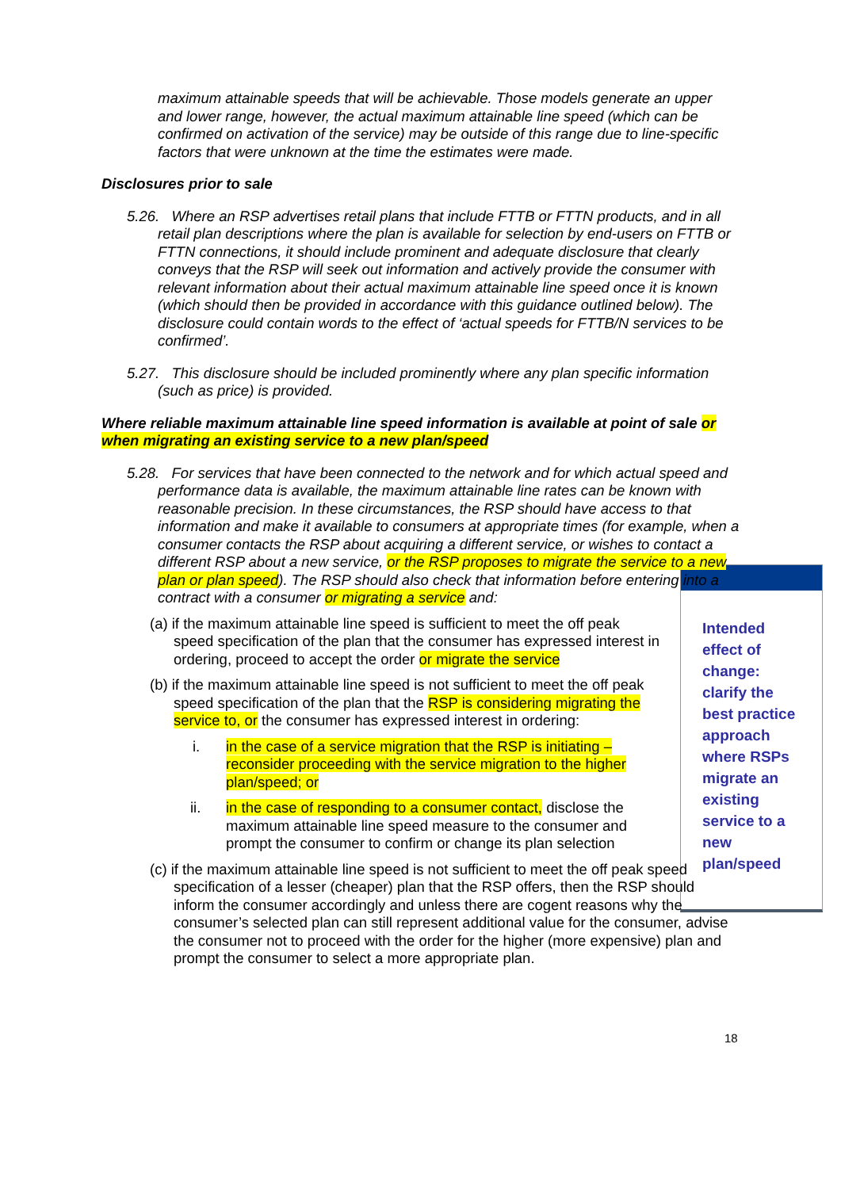Intended
effect of
change:
clarify the
best practice
approach
where RSPs
migrate an
existing
service to a
new
plan/speed
maximum attainable speeds that will be achievable. Those models generate an upper and lower range, however, the actual maximum attainable line speed (which can be confirmed on activation of the service) may be outside of this range due to line-specific factors that were unknown at the time the estimates were made.
Disclosures prior to sale
5.26. Where an RSP advertises retail plans that include FTTB or FTTN products, and in all retail plan descriptions where the plan is available for selection by end-users on FTTB or FTTN connections, it should include prominent and adequate disclosure that clearly conveys that the RSP will seek out information and actively provide the consumer with relevant information about their actual maximum attainable line speed once it is known (which should then be provided in accordance with this guidance outlined below). The disclosure could contain words to the effect of ‘actual speeds for FTTB/N services to be confirmed’.
5.27. This disclosure should be included prominently where any plan specific information (such as price) is provided.
Where reliable maximum attainable line speed information is available at point of sale or when migrating an existing service to a new plan/speed
5.28. For services that have been connected to the network and for which actual speed and performance data is available, the maximum attainable line rates can be known with reasonable precision. In these circumstances, the RSP should have access to that information and make it available to consumers at appropriate times (for example, when a consumer contacts the RSP about acquiring a different service, or wishes to contact a different RSP about a new service, or the RSP proposes to migrate the service to a new plan or plan speed). The RSP should also check that information before entering into a contract with a consumer or migrating a service and:
(a) if the maximum attainable line speed is sufficient to meet the off peak speed specification of the plan that the consumer has expressed interest in ordering, proceed to accept the order or migrate the service
(b) if the maximum attainable line speed is not sufficient to meet the off peak speed specification of the plan that the RSP is considering migrating the service to, or the consumer has expressed interest in ordering:
i. in the case of a service migration that the RSP is initiating – reconsider proceeding with the service migration to the higher plan/speed; or
ii. in the case of responding to a consumer contact, disclose the maximum attainable line speed measure to the consumer and prompt the consumer to confirm or change its plan selection
(c) if the maximum attainable line speed is not sufficient to meet the off peak speed specification of a lesser (cheaper) plan that the RSP offers, then the RSP should inform the consumer accordingly and unless there are cogent reasons why the consumer’s selected plan can still represent additional value for the consumer, advise the consumer not to proceed with the order for the higher (more expensive) plan and prompt the consumer to select a more appropriate plan.
18